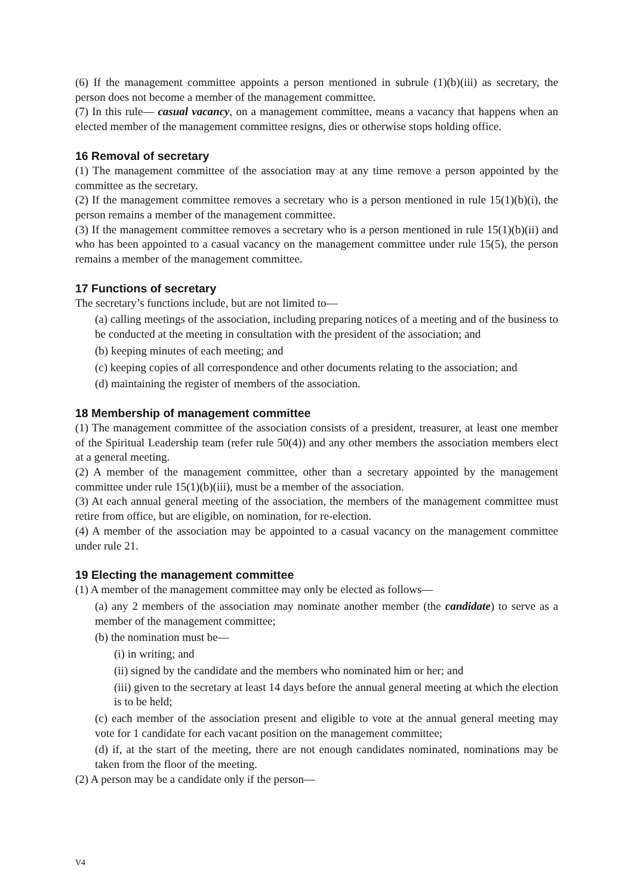(6) If the management committee appoints a person mentioned in subrule (1)(b)(iii) as secretary, the person does not become a member of the management committee.
(7) In this rule— casual vacancy, on a management committee, means a vacancy that happens when an elected member of the management committee resigns, dies or otherwise stops holding office.
16 Removal of secretary
(1) The management committee of the association may at any time remove a person appointed by the committee as the secretary.
(2) If the management committee removes a secretary who is a person mentioned in rule 15(1)(b)(i), the person remains a member of the management committee.
(3) If the management committee removes a secretary who is a person mentioned in rule 15(1)(b)(ii) and who has been appointed to a casual vacancy on the management committee under rule 15(5), the person remains a member of the management committee.
17 Functions of secretary
The secretary’s functions include, but are not limited to—
(a) calling meetings of the association, including preparing notices of a meeting and of the business to be conducted at the meeting in consultation with the president of the association; and
(b) keeping minutes of each meeting; and
(c) keeping copies of all correspondence and other documents relating to the association; and
(d) maintaining the register of members of the association.
18 Membership of management committee
(1) The management committee of the association consists of a president, treasurer, at least one member of the Spiritual Leadership team (refer rule 50(4)) and any other members the association members elect at a general meeting.
(2) A member of the management committee, other than a secretary appointed by the management committee under rule 15(1)(b)(iii), must be a member of the association.
(3) At each annual general meeting of the association, the members of the management committee must retire from office, but are eligible, on nomination, for re-election.
(4) A member of the association may be appointed to a casual vacancy on the management committee under rule 21.
19 Electing the management committee
(1) A member of the management committee may only be elected as follows—
(a) any 2 members of the association may nominate another member (the candidate) to serve as a member of the management committee;
(b) the nomination must be—
(i) in writing; and
(ii) signed by the candidate and the members who nominated him or her; and
(iii) given to the secretary at least 14 days before the annual general meeting at which the election is to be held;
(c) each member of the association present and eligible to vote at the annual general meeting may vote for 1 candidate for each vacant position on the management committee;
(d) if, at the start of the meeting, there are not enough candidates nominated, nominations may be taken from the floor of the meeting.
(2) A person may be a candidate only if the person—
V4